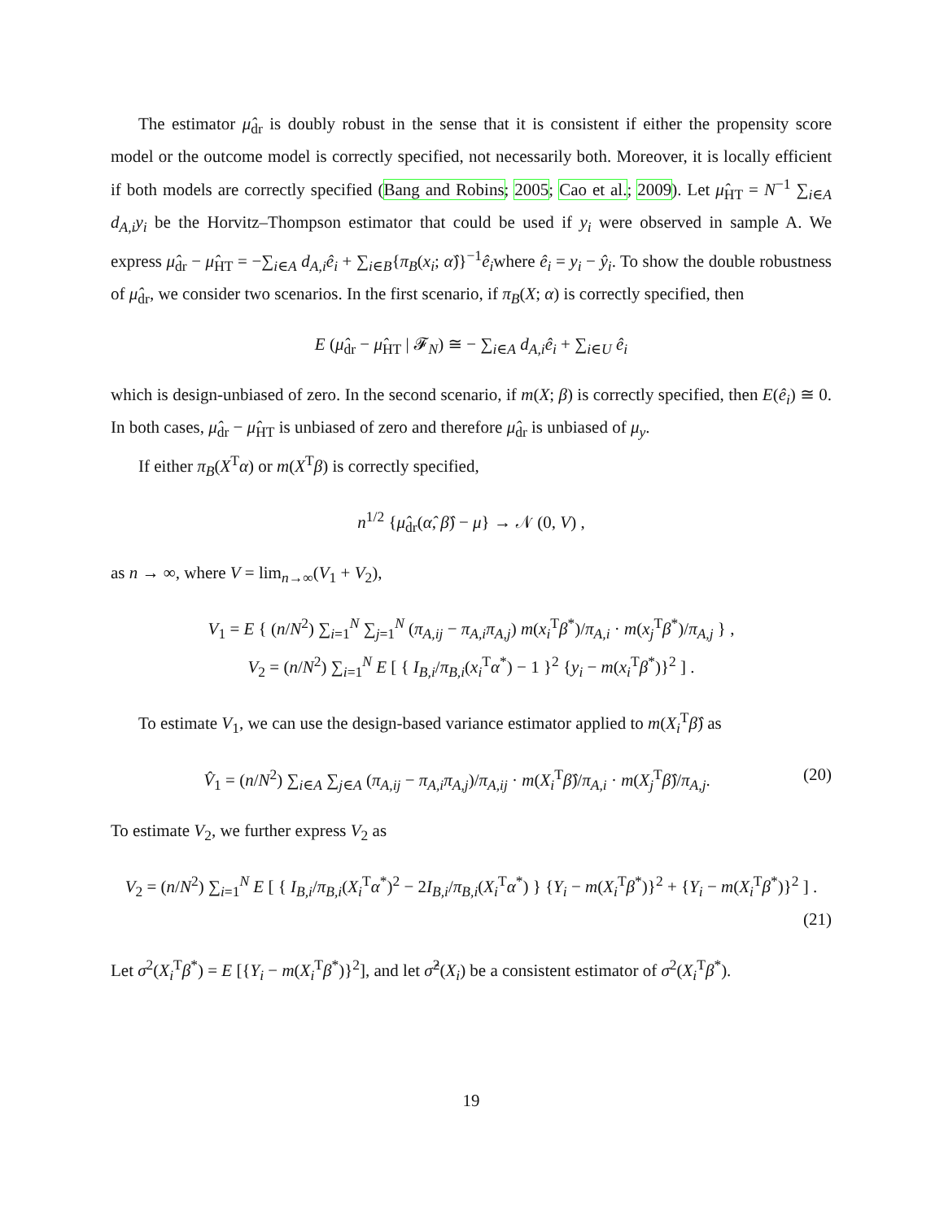The estimator μ̂<sub>dr</sub> is doubly robust in the sense that it is consistent if either the propensity score model or the outcome model is correctly specified, not necessarily both. Moreover, it is locally efficient if both models are correctly specified (Bang and Robins; 2005; Cao et al.; 2009). Let μ̂<sub>HT</sub> = N<sup>−1</sup> ∑<sub>i∈A</sub> d<sub>A,i</sub>y<sub>i</sub> be the Horvitz–Thompson estimator that could be used if y<sub>i</sub> were observed in sample A. We express μ̂<sub>dr</sub> − μ̂<sub>HT</sub> = −∑<sub>i∈A</sub> d<sub>A,i</sub>ê<sub>i</sub> + ∑<sub>i∈B</sub>{π<sub>B</sub>(x<sub>i</sub>; α̂)}<sup>−1</sup>ê<sub>i</sub>where ê<sub>i</sub> = y<sub>i</sub> − ŷ<sub>i</sub>. To show the double robustness of μ̂<sub>dr</sub>, we consider two scenarios. In the first scenario, if π<sub>B</sub>(X; α) is correctly specified, then
E (μ̂<sub>dr</sub> − μ̂<sub>HT</sub> | 𝓕<sub>N</sub>) ≅ − ∑<sub>i∈A</sub> d<sub>A,i</sub>ê<sub>i</sub> + ∑<sub>i∈U</sub> ê<sub>i</sub>
which is design-unbiased of zero. In the second scenario, if m(X; β) is correctly specified, then E(ê<sub>i</sub>) ≅ 0. In both cases, μ̂<sub>dr</sub> − μ̂<sub>HT</sub> is unbiased of zero and therefore μ̂<sub>dr</sub> is unbiased of μ<sub>y</sub>.
If either π<sub>B</sub>(X<sup>T</sup>α) or m(X<sup>T</sup>β) is correctly specified,
n<sup>1/2</sup> {μ̂<sub>dr</sub>(α̂, β̂) − μ} → 𝒩 (0, V) ,
as n → ∞, where V = lim<sub>n→∞</sub>(V<sub>1</sub> + V<sub>2</sub>),
V<sub>1</sub> = E { (n/N<sup>2</sup>) ∑<sub>i=1</sub><sup>N</sup> ∑<sub>j=1</sub><sup>N</sup> (π<sub>A,ij</sub> − π<sub>A,i</sub>π<sub>A,j</sub>) m(x<sub>i</sub><sup>T</sup>β<sup>*</sup>)/π<sub>A,i</sub> · m(x<sub>j</sub><sup>T</sup>β<sup>*</sup>)/π<sub>A,j</sub> } ,
V<sub>2</sub> = (n/N<sup>2</sup>) ∑<sub>i=1</sub><sup>N</sup> E [ { I<sub>B,i</sub>/π<sub>B,i</sub>(x<sub>i</sub><sup>T</sup>α<sup>*</sup>) − 1 }<sup>2</sup> {y<sub>i</sub> − m(x<sub>i</sub><sup>T</sup>β<sup>*</sup>)}<sup>2</sup> ] .
To estimate V<sub>1</sub>, we can use the design-based variance estimator applied to m(X<sub>i</sub><sup>T</sup>β̂) as
V̂<sub>1</sub> = (n/N<sup>2</sup>) ∑<sub>i∈A</sub> ∑<sub>j∈A</sub> (π<sub>A,ij</sub> − π<sub>A,i</sub>π<sub>A,j</sub>)/π<sub>A,ij</sub> · m(X<sub>i</sub><sup>T</sup>β̂)/π<sub>A,i</sub> · m(X<sub>j</sub><sup>T</sup>β̂)/π<sub>A,j</sub>. (20)
To estimate V<sub>2</sub>, we further express V<sub>2</sub> as
V<sub>2</sub> = (n/N<sup>2</sup>) ∑<sub>i=1</sub><sup>N</sup> E [ { I<sub>B,i</sub>/π<sub>B,i</sub>(X<sub>i</sub><sup>T</sup>α<sup>*</sup>)<sup>2</sup> − 2I<sub>B,i</sub>/π<sub>B,i</sub>(X<sub>i</sub><sup>T</sup>α<sup>*</sup>) } {Y<sub>i</sub> − m(X<sub>i</sub><sup>T</sup>β<sup>*</sup>)}<sup>2</sup> + {Y<sub>i</sub> − m(X<sub>i</sub><sup>T</sup>β<sup>*</sup>)}<sup>2</sup> ] .
(21)
Let σ<sup>2</sup>(X<sub>i</sub><sup>T</sup>β<sup>*</sup>) = E [{Y<sub>i</sub> − m(X<sub>i</sub><sup>T</sup>β<sup>*</sup>)}<sup>2</sup>], and let σ̂<sup>2</sup>(X<sub>i</sub>) be a consistent estimator of σ<sup>2</sup>(X<sub>i</sub><sup>T</sup>β<sup>*</sup>).
19